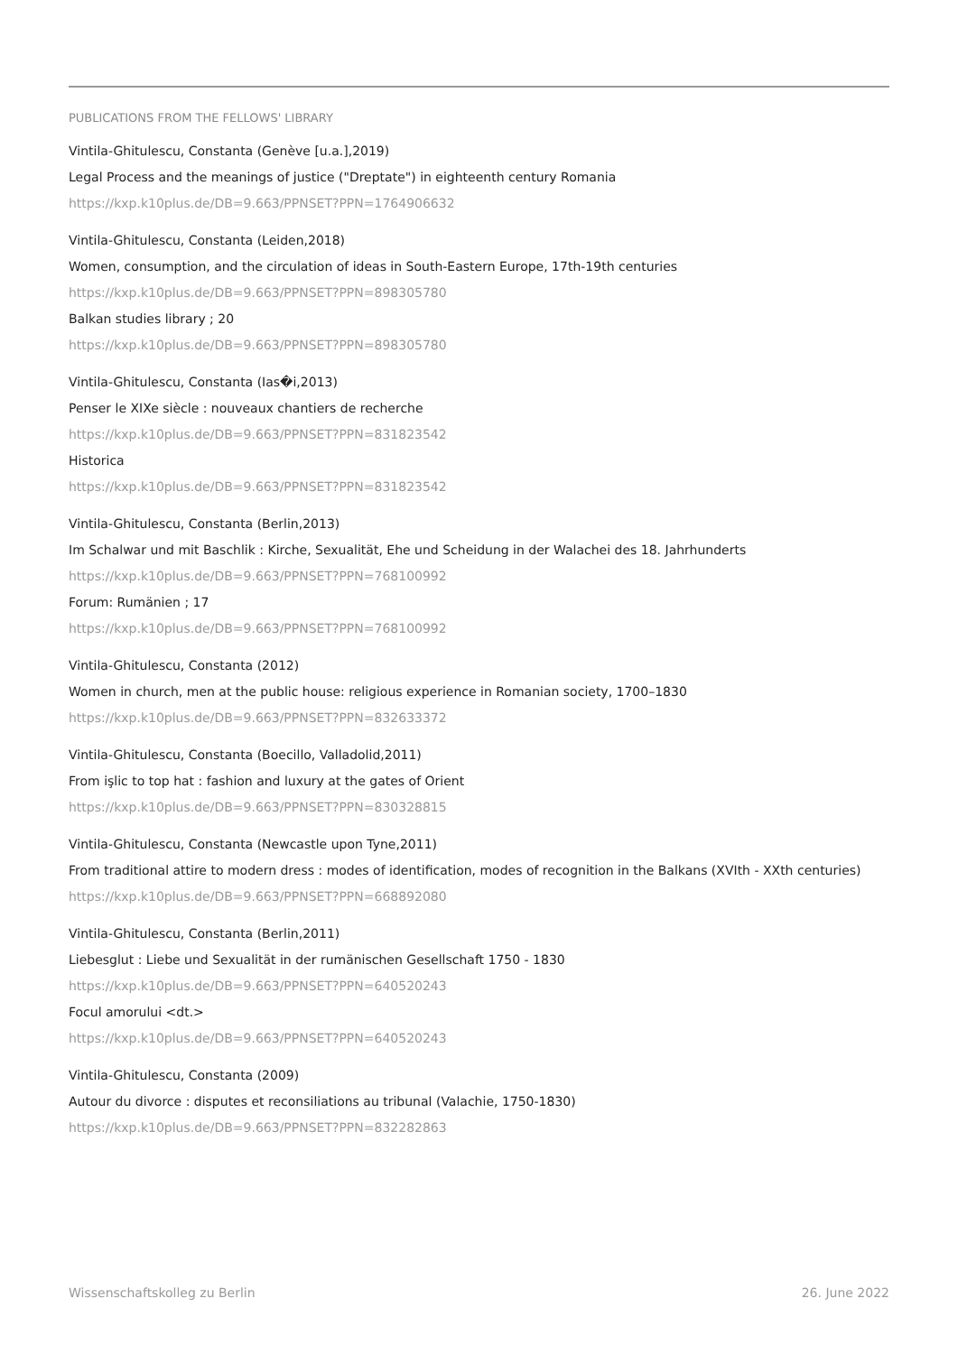PUBLICATIONS FROM THE FELLOWS' LIBRARY
Vintila-Ghitulescu, Constanta (Genève [u.a.],2019)
Legal Process and the meanings of justice ("Dreptate") in eighteenth century Romania
https://kxp.k10plus.de/DB=9.663/PPNSET?PPN=1764906632
Vintila-Ghitulescu, Constanta (Leiden,2018)
Women, consumption, and the circulation of ideas in South-Eastern Europe, 17th-19th centuries
https://kxp.k10plus.de/DB=9.663/PPNSET?PPN=898305780
Balkan studies library ; 20
https://kxp.k10plus.de/DB=9.663/PPNSET?PPN=898305780
Vintila-Ghitulescu, Constanta (Ias�i,2013)
Penser le XIXe siècle : nouveaux chantiers de recherche
https://kxp.k10plus.de/DB=9.663/PPNSET?PPN=831823542
Historica
https://kxp.k10plus.de/DB=9.663/PPNSET?PPN=831823542
Vintila-Ghitulescu, Constanta (Berlin,2013)
Im Schalwar und mit Baschlik : Kirche, Sexualität, Ehe und Scheidung in der Walachei des 18. Jahrhunderts
https://kxp.k10plus.de/DB=9.663/PPNSET?PPN=768100992
Forum: Rumänien ; 17
https://kxp.k10plus.de/DB=9.663/PPNSET?PPN=768100992
Vintila-Ghitulescu, Constanta (2012)
Women in church, men at the public house: religious experience in Romanian society, 1700–1830
https://kxp.k10plus.de/DB=9.663/PPNSET?PPN=832633372
Vintila-Ghitulescu, Constanta (Boecillo, Valladolid,2011)
From işlic to top hat : fashion and luxury at the gates of Orient
https://kxp.k10plus.de/DB=9.663/PPNSET?PPN=830328815
Vintila-Ghitulescu, Constanta (Newcastle upon Tyne,2011)
From traditional attire to modern dress : modes of identification, modes of recognition in the Balkans (XVIth - XXth centuries)
https://kxp.k10plus.de/DB=9.663/PPNSET?PPN=668892080
Vintila-Ghitulescu, Constanta (Berlin,2011)
Liebesglut : Liebe und Sexualität in der rumänischen Gesellschaft 1750 - 1830
https://kxp.k10plus.de/DB=9.663/PPNSET?PPN=640520243
Focul amorului <dt.>
https://kxp.k10plus.de/DB=9.663/PPNSET?PPN=640520243
Vintila-Ghitulescu, Constanta (2009)
Autour du divorce : disputes et reconsiliations au tribunal (Valachie, 1750-1830)
https://kxp.k10plus.de/DB=9.663/PPNSET?PPN=832282863
Wissenschaftskolleg zu Berlin 26. June 2022